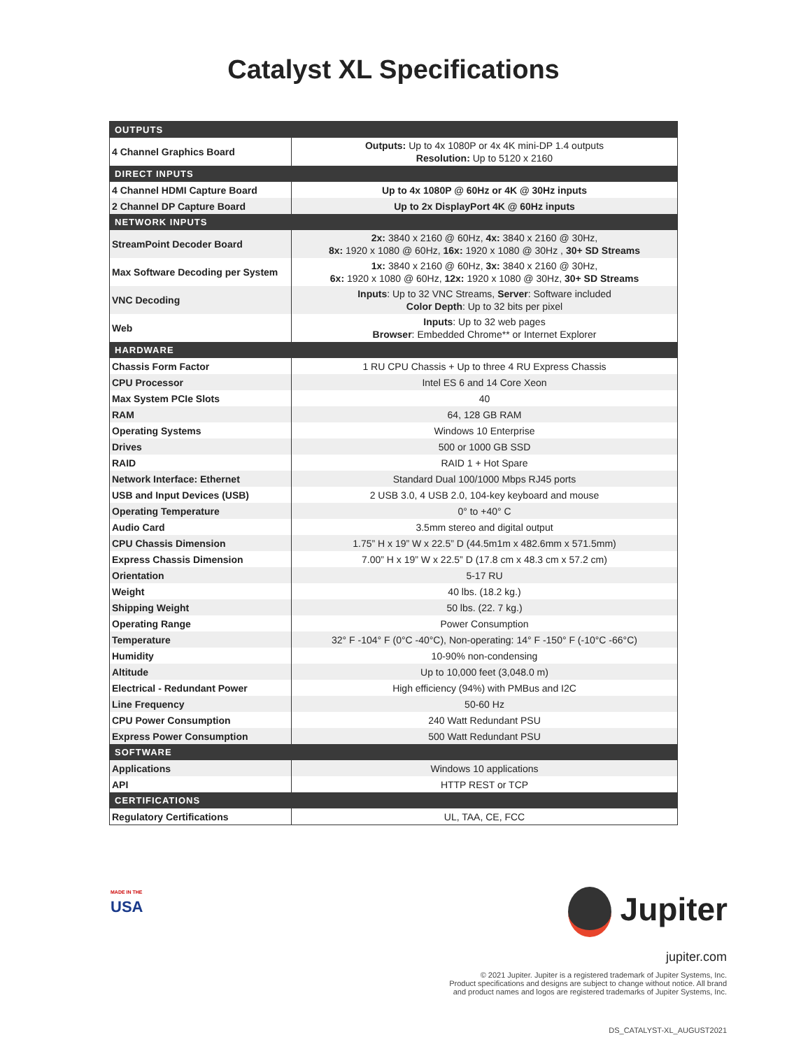Catalyst XL Specifications
| OUTPUTS | |
| --- | --- |
| 4 Channel Graphics Board | Outputs: Up to 4x 1080P or 4x 4K mini-DP 1.4 outputs Resolution: Up to 5120 x 2160 |
| DIRECT INPUTS | |
| 4 Channel HDMI Capture Board | Up to 4x 1080P @ 60Hz or 4K @ 30Hz inputs |
| 2 Channel DP Capture Board | Up to 2x DisplayPort 4K @ 60Hz inputs |
| NETWORK INPUTS | |
| StreamPoint Decoder Board | 2x: 3840 x 2160 @ 60Hz, 4x: 3840 x 2160 @ 30Hz, 8x: 1920 x 1080 @ 60Hz, 16x: 1920 x 1080 @ 30Hz , 30+ SD Streams |
| Max Software Decoding per System | 1x: 3840 x 2160 @ 60Hz, 3x: 3840 x 2160 @ 30Hz, 6x: 1920 x 1080 @ 60Hz, 12x: 1920 x 1080 @ 30Hz, 30+ SD Streams |
| VNC Decoding | Inputs : Up to 32 VNC Streams, Server : Software included Color Depth : Up to 32 bits per pixel |
| Web | Inputs : Up to 32 web pages Browser : Embedded Chrome** or Internet Explorer |
| HARDWARE | |
| Chassis Form Factor | 1 RU CPU Chassis + Up to three 4 RU Express Chassis |
| CPU Processor | Intel ES 6 and 14 Core Xeon |
| Max System PCIe Slots | 40 |
| RAM | 64, 128 GB RAM |
| Operating Systems | Windows 10 Enterprise |
| Drives | 500 or 1000 GB SSD |
| RAID | RAID 1 + Hot Spare |
| Network Interface: Ethernet | Standard Dual 100/1000 Mbps RJ45 ports |
| USB and Input Devices (USB) | 2 USB 3.0, 4 USB 2.0, 104-key keyboard and mouse |
| Operating Temperature | 0° to +40° C |
| Audio Card | 3.5mm stereo and digital output |
| CPU Chassis Dimension | 1.75” H x 19” W x 22.5” D (44.5m1m x 482.6mm x 571.5mm) |
| Express Chassis Dimension | 7.00” H x 19” W x 22.5” D (17.8 cm x 48.3 cm x 57.2 cm) |
| Orientation | 5-17 RU |
| Weight | 40 lbs. (18.2 kg.) |
| Shipping Weight | 50 lbs. (22. 7 kg.) |
| Operating Range | Power Consumption |
| Temperature | 32° F -104° F (0°C -40°C), Non-operating: 14° F -150° F (-10°C -66°C) |
| Humidity | 10-90% non-condensing |
| Altitude | Up to 10,000 feet (3,048.0 m) |
| Electrical - Redundant Power | High efficiency (94%) with PMBus and I2C |
| Line Frequency | 50-60 Hz |
| CPU Power Consumption | 240 Watt Redundant PSU |
| Express Power Consumption | 500 Watt Redundant PSU |
| SOFTWARE | |
| Applications | Windows 10 applications |
| API | HTTP REST or TCP |
| CERTIFICATIONS | |
| Regulatory Certifications | UL, TAA, CE, FCC |
MADE IN THE
USA
Jupiter
jupiter.com
© 2021 Jupiter. Jupiter is a registered trademark of Jupiter Systems, Inc.
Product specifications and designs are subject to change without notice. All brand
and product names and logos are registered trademarks of Jupiter Systems, Inc.
DS_CATALYST-XL_AUGUST2021